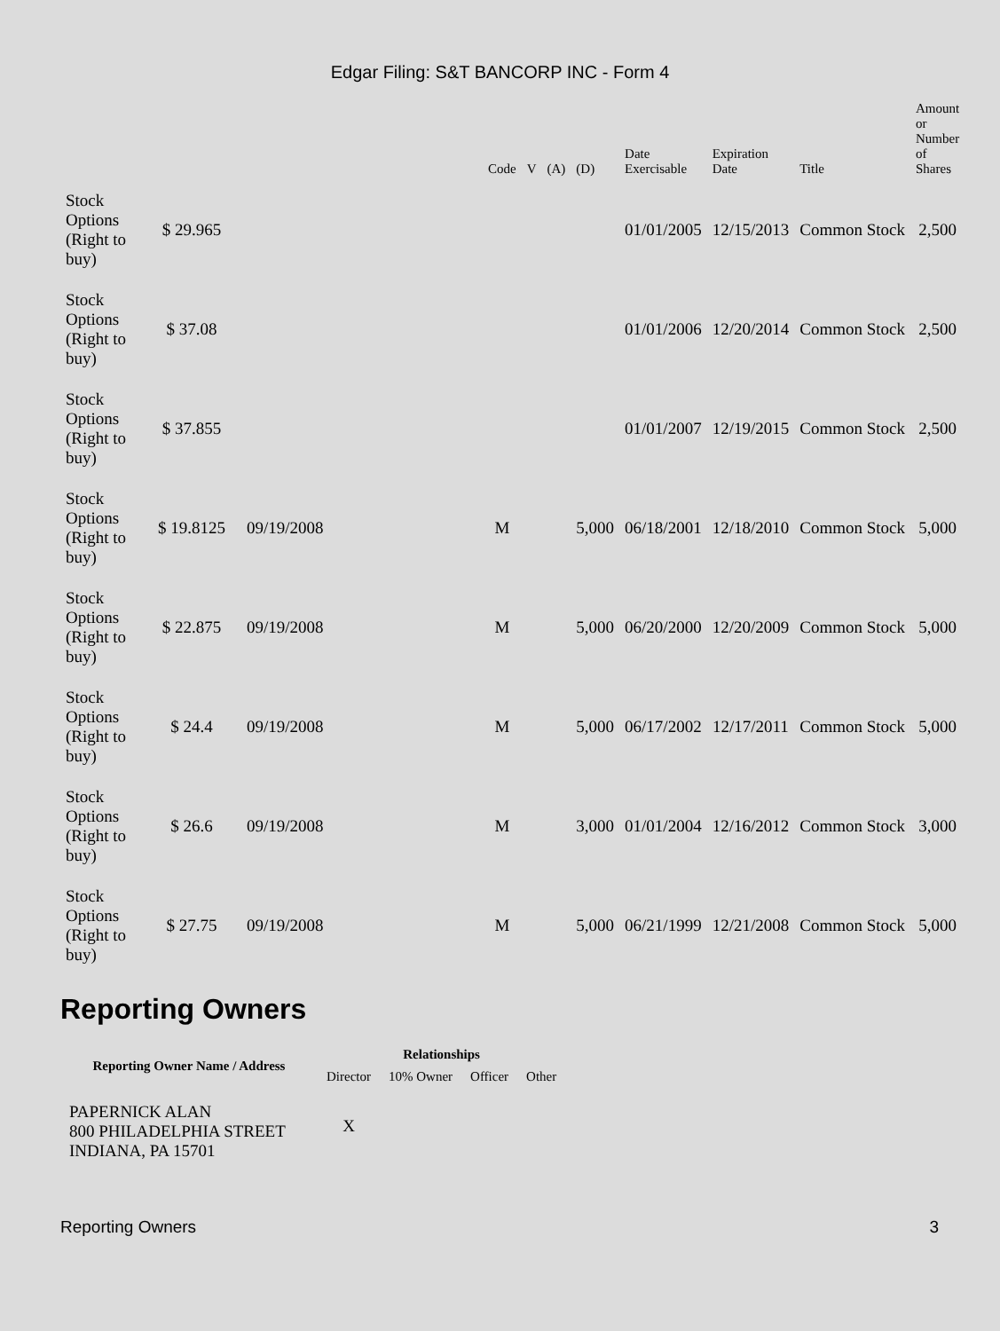Edgar Filing: S&T BANCORP INC - Form 4
| | | | Code | V | (A) | (D) | Date Exercisable | Expiration Date | Title | Amount or Number of Shares |
| --- | --- | --- | --- | --- | --- | --- | --- | --- | --- | --- |
| Stock Options (Right to buy) | $ 29.965 | | | | | | 01/01/2005 | 12/15/2013 | Common Stock | 2,500 |
| Stock Options (Right to buy) | $ 37.08 | | | | | | 01/01/2006 | 12/20/2014 | Common Stock | 2,500 |
| Stock Options (Right to buy) | $ 37.855 | | | | | | 01/01/2007 | 12/19/2015 | Common Stock | 2,500 |
| Stock Options (Right to buy) | $ 19.8125 | 09/19/2008 | M | | | 5,000 | 06/18/2001 | 12/18/2010 | Common Stock | 5,000 |
| Stock Options (Right to buy) | $ 22.875 | 09/19/2008 | M | | | 5,000 | 06/20/2000 | 12/20/2009 | Common Stock | 5,000 |
| Stock Options (Right to buy) | $ 24.4 | 09/19/2008 | M | | | 5,000 | 06/17/2002 | 12/17/2011 | Common Stock | 5,000 |
| Stock Options (Right to buy) | $ 26.6 | 09/19/2008 | M | | | 3,000 | 01/01/2004 | 12/16/2012 | Common Stock | 3,000 |
| Stock Options (Right to buy) | $ 27.75 | 09/19/2008 | M | | | 5,000 | 06/21/1999 | 12/21/2008 | Common Stock | 5,000 |
Reporting Owners
| Reporting Owner Name / Address | Relationships | | | |
| --- | --- | --- | --- | --- |
| | Director | 10% Owner | Officer | Other |
| PAPERNICK ALAN 800 PHILADELPHIA STREET INDIANA, PA 15701 | X | | | |
Reporting Owners 3